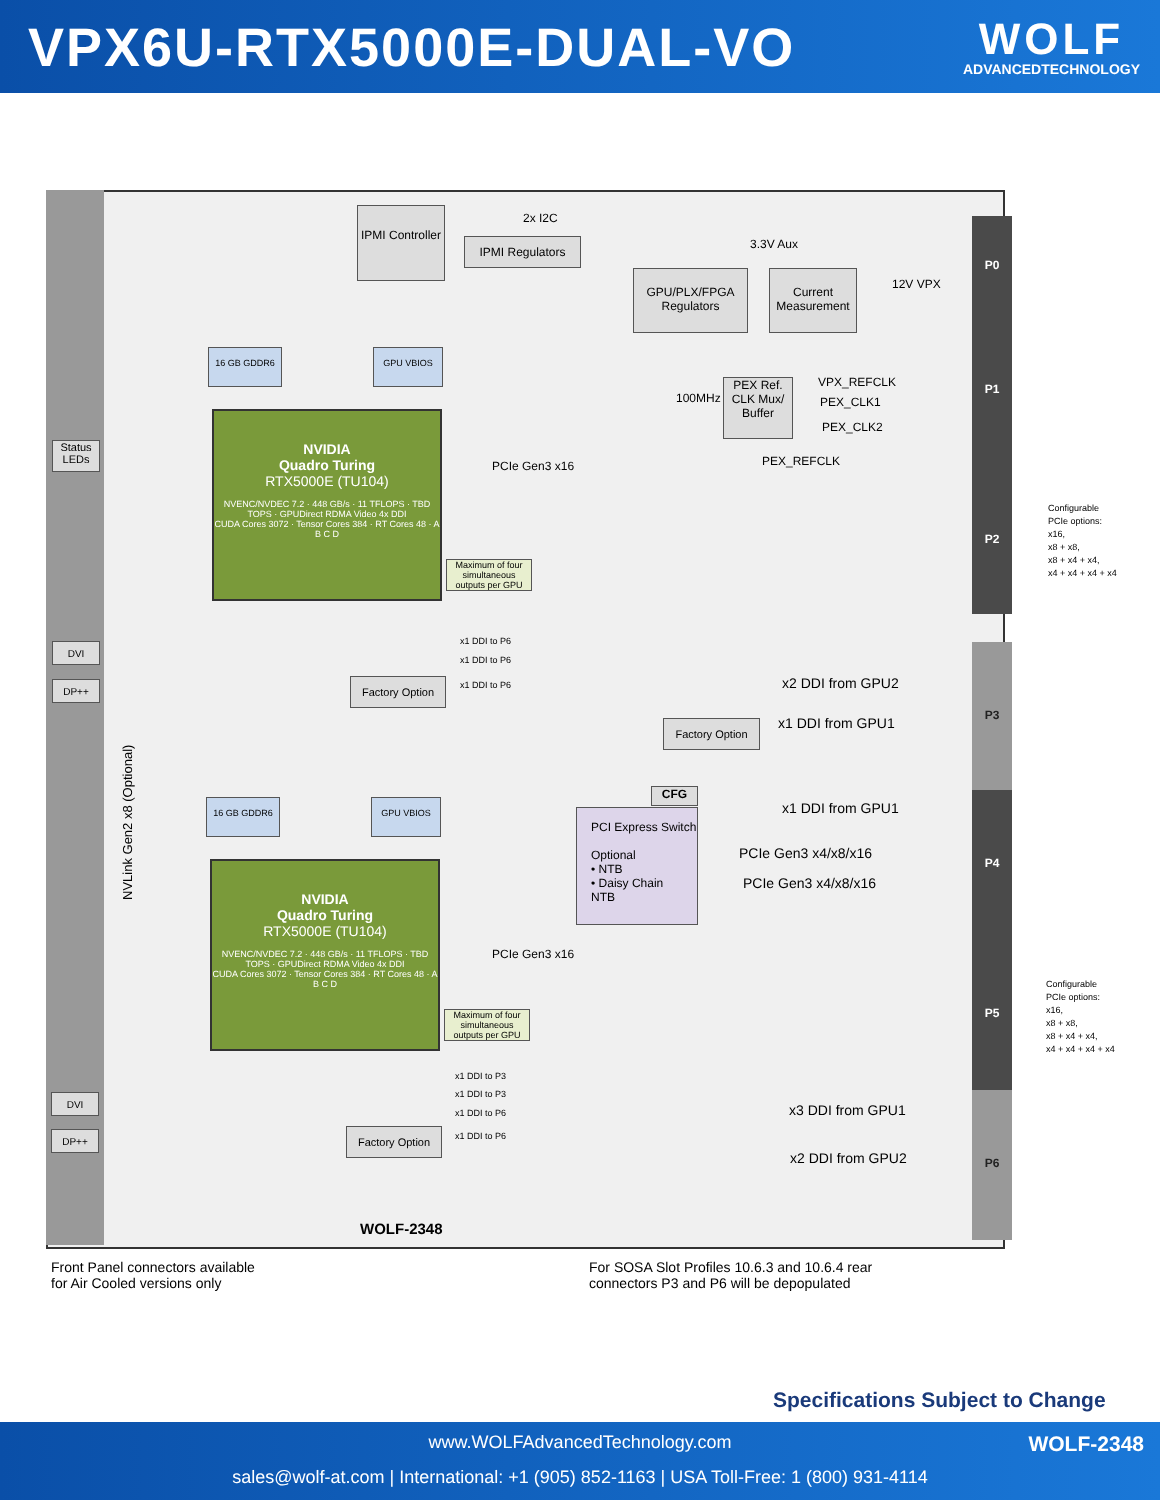VPX6U-RTX5000E-DUAL-VO
WOLF
ADVANCEDTECHNOLOGY
IPMI Controller
IPMI Regulators
2x I2C
3.3V Aux
GPU/PLX/FPGA Regulators
Current Measurement
12V VPX
PEX Ref. CLK Mux/ Buffer
100MHz
VPX_REFCLK
PEX_CLK1
PEX_CLK2
PEX_REFCLK
Status LEDs
16 GB GDDR6 GPU VBIOS
NVIDIA
Quadro Turing
RTX5000E (TU104)
NVENC/NVDEC 7.2 · 448 GB/s · 11 TFLOPS · TBD TOPS · GPUDirect RDMA Video 4x DDI
CUDA Cores 3072 · Tensor Cores 384 · RT Cores 48 · A B C D
Maximum of four simultaneous outputs per GPU
PCIe Gen3 x16
x1 DDI to P6
x1 DDI to P6
x1 DDI to P6
DVI
DP++ Factory Option x2 DDI from GPU2
x1 DDI from GPU1
Factory Option
x1 DDI from GPU1
NVLink Gen2 x8 (Optional)
CFG
PCI Express Switch
Optional
• NTB
• Daisy Chain
NTB
PCIe Gen3 x4/x8/x16
PCIe Gen3 x4/x8/x16
16 GB GDDR6 GPU VBIOS
NVIDIA
Quadro Turing
RTX5000E (TU104)
NVENC/NVDEC 7.2 · 448 GB/s · 11 TFLOPS · TBD TOPS · GPUDirect RDMA Video 4x DDI
CUDA Cores 3072 · Tensor Cores 384 · RT Cores 48 · A B C D
Maximum of four simultaneous outputs per GPU
PCIe Gen3 x16
x1 DDI to P3
x1 DDI to P3
x1 DDI to P6
x1 DDI to P6
DVI
DP++ Factory Option
x3 DDI from GPU1
x2 DDI from GPU2
WOLF-2348
P0
P1
P2
P3
P4
P5
P6
Configurable
PCIe options:
x16,
x8 + x8,
x8 + x4 + x4,
x4 + x4 + x4 + x4
Configurable
PCIe options:
x16,
x8 + x8,
x8 + x4 + x4,
x4 + x4 + x4 + x4
Front Panel connectors available
for Air Cooled versions only
For SOSA Slot Profiles 10.6.3 and 10.6.4 rear
connectors P3 and P6 will be depopulated
Specifications Subject to Change
www.WOLFAdvancedTechnology.com WOLF-2348
sales@wolf-at.com | International: +1 (905) 852-1163 | USA Toll-Free: 1 (800) 931-4114